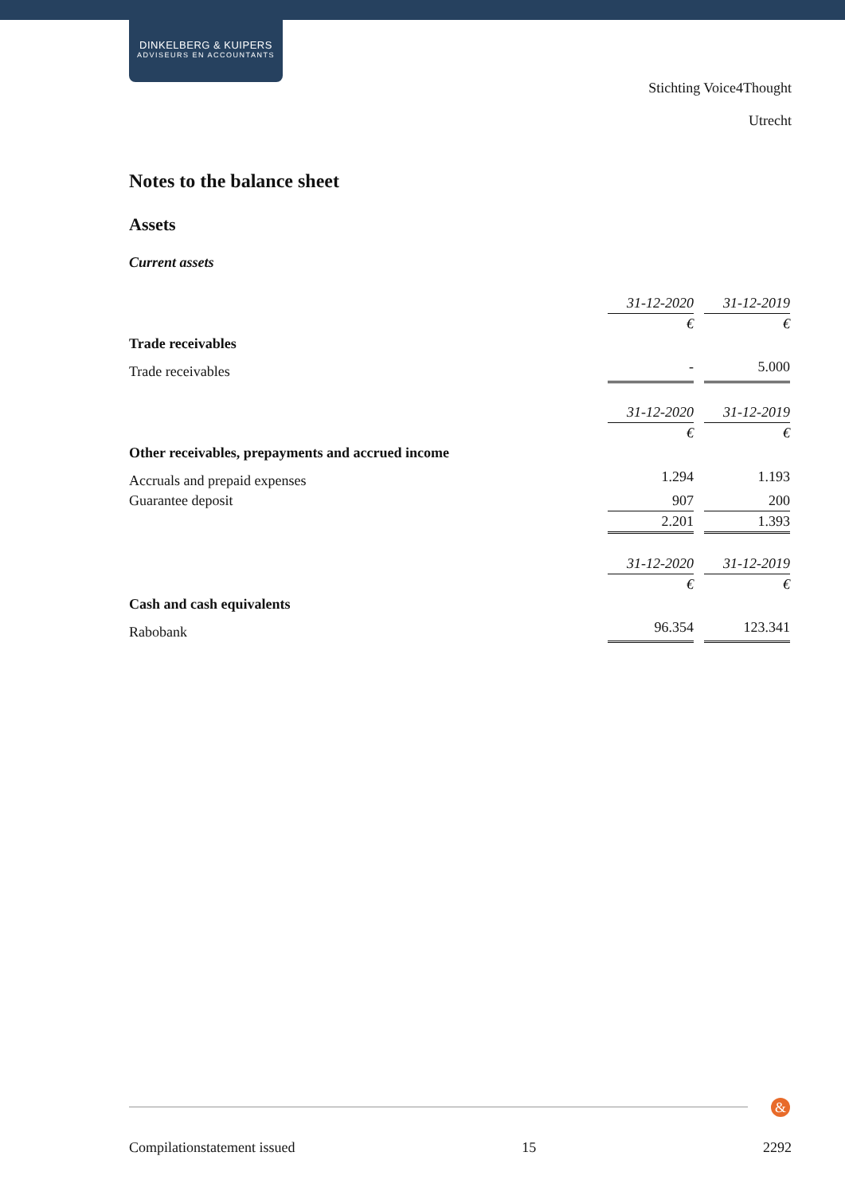DINKELBERG & KUIPERS
ADVISEURS EN ACCOUNTANTS
Stichting Voice4Thought
Utrecht
Notes to the balance sheet
Assets
Current assets
| | 31-12-2020 | | 31-12-2019 |
| | € | | € |
| Trade receivables | | | |
| Trade receivables | - | | 5.000 |
| | 31-12-2020 | | 31-12-2019 |
| | € | | € |
| Other receivables, prepayments and accrued income | | | |
| Accruals and prepaid expenses | 1.294 | | 1.193 |
| Guarantee deposit | 907 | | 200 |
| | 2.201 | | 1.393 |
| | 31-12-2020 | | 31-12-2019 |
| | € | | € |
| Cash and cash equivalents | | | |
| Rabobank | 96.354 | | 123.341 |
&
Compilationstatement issued 15 2292